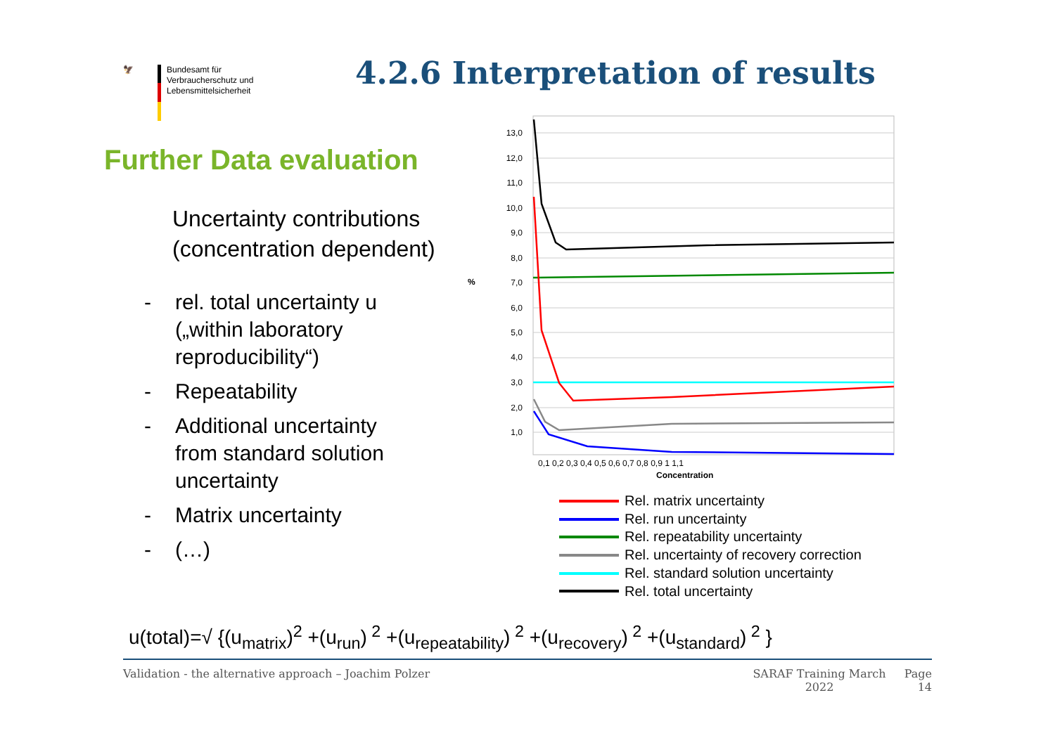🦅 Bundesamt für
Verbraucherschutz und
Lebensmittelsicherheit
4.2.6 Interpretation of results
Further Data evaluation
Uncertainty contributions
(concentration dependent)
- rel. total uncertainty u
(„within laboratory
reproducibility“)
- Repeatability
- Additional uncertainty
from standard solution
uncertainty
- Matrix uncertainty
- (…)
13,0
12,0
11,0
10,0
9,0
8,0
7,0
6,0
5,0
4,0
3,0
2,0
1,0
%
0,1 0,2 0,3 0,4 0,5 0,6 0,7 0,8 0,9 1 1,1
Concentration
Rel. matrix uncertainty
Rel. run uncertainty
Rel. repeatability uncertainty
Rel. uncertainty of recovery correction
Rel. standard solution uncertainty
Rel. total uncertainty
u(total)=√ {(u<sub>matrix</sub>)<sup>2</sup> +(u<sub>run</sub>)<sup>2</sup> +(u<sub>repeatability</sub>)<sup>2</sup> +(u<sub>recovery</sub>)<sup>2</sup> +(u<sub>standard</sub>)<sup>2</sup> }
Validation - the alternative approach – Joachim Polzer SARAF Training March 2022 Page 14